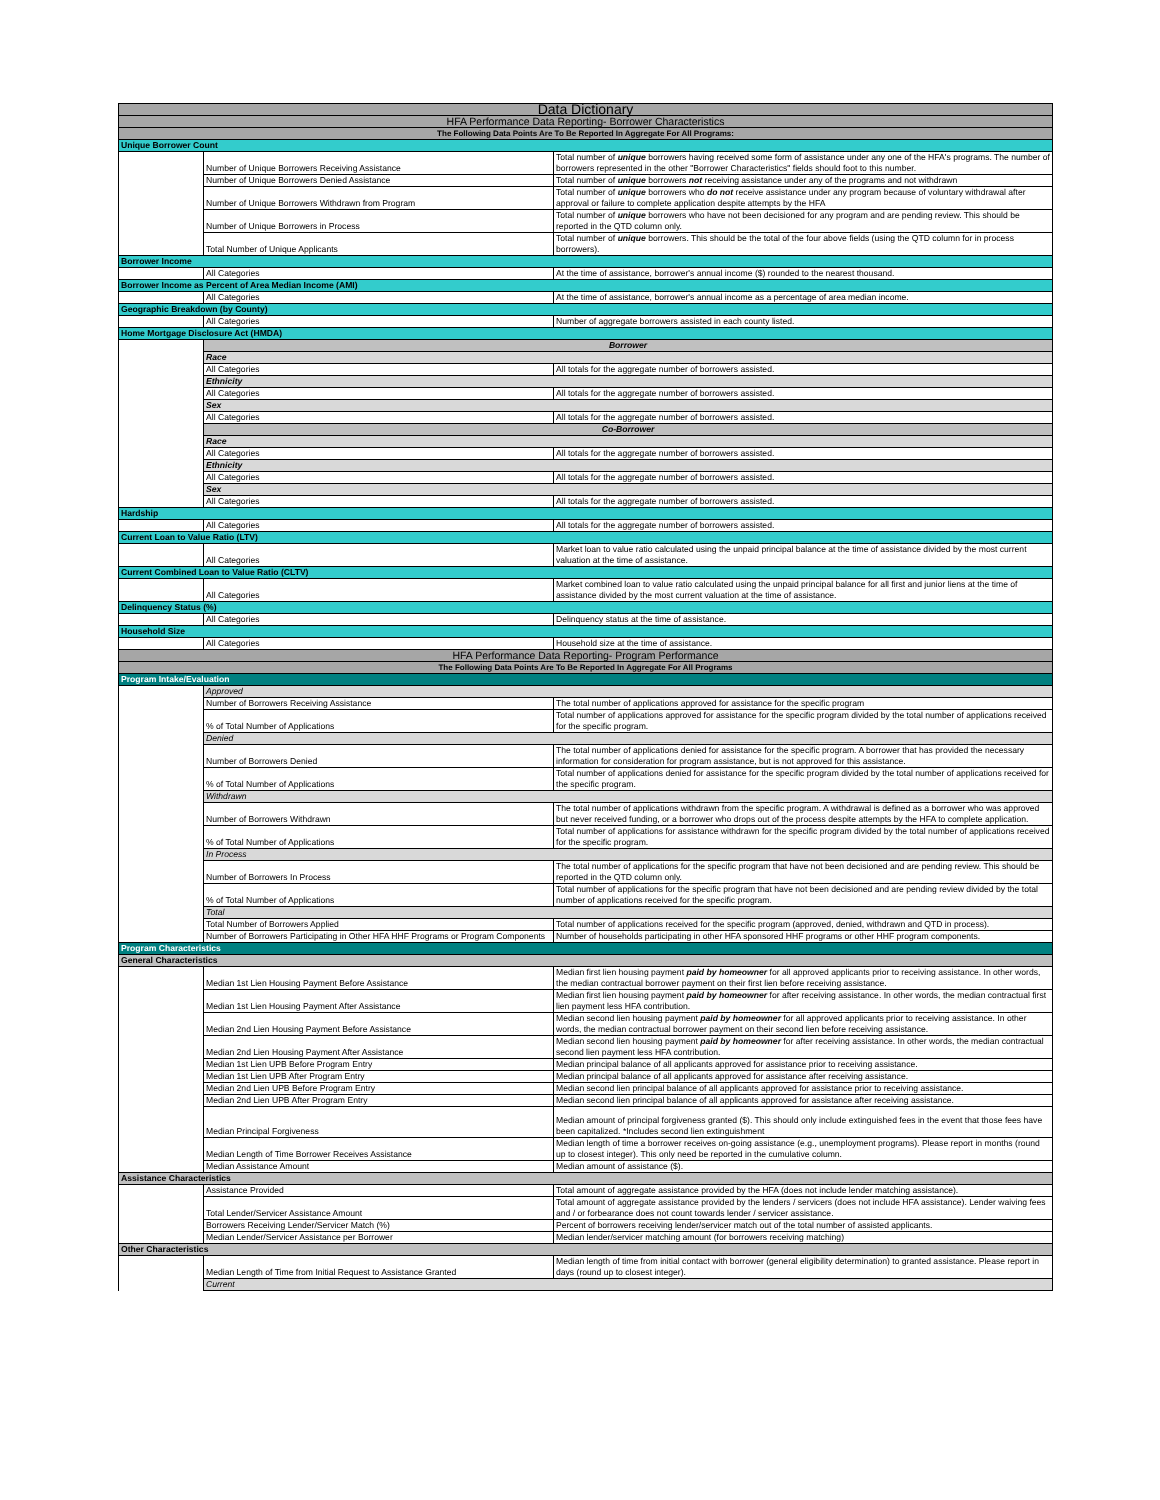| Data Dictionary | | |
| --- | --- | --- |
| HFA Performance Data Reporting- Borrower Characteristics | | |
| The Following Data Points Are To Be Reported In Aggregate For All Programs: | | |
| Unique Borrower Count | | |
| | Number of Unique Borrowers Receiving Assistance | Total number of unique borrowers having received some form of assistance under any one of the HFA's programs. The number of borrowers represented in the other "Borrower Characteristics" fields should foot to this number. |
| | Number of Unique Borrowers Denied Assistance | Total number of unique borrowers not receiving assistance under any of the programs and not withdrawn |
| | Number of Unique Borrowers Withdrawn from Program | Total number of unique borrowers who do not receive assistance under any program because of voluntary withdrawal after approval or failure to complete application despite attempts by the HFA |
| | Number of Unique Borrowers in Process | Total number of unique borrowers who have not been decisioned for any program and are pending review. This should be reported in the QTD column only. |
| | Total Number of Unique Applicants | Total number of unique borrowers. This should be the total of the four above fields (using the QTD column for in process borrowers). |
| Borrower Income | | |
| | All Categories | At the time of assistance, borrower's annual income ($) rounded to the nearest thousand. |
| Borrower Income as Percent of Area Median Income (AMI) | | |
| | All Categories | At the time of assistance, borrower's annual income as a percentage of area median income. |
| Geographic Breakdown (by County) | | |
| | All Categories | Number of aggregate borrowers assisted in each county listed. |
| Home Mortgage Disclosure Act (HMDA) | | |
| | Borrower | |
| | Race | |
| | All Categories | All totals for the aggregate number of borrowers assisted. |
| | Ethnicity | |
| | All Categories | All totals for the aggregate number of borrowers assisted. |
| | Sex | |
| | All Categories | All totals for the aggregate number of borrowers assisted. |
| | Co-Borrower | |
| | Race | |
| | All Categories | All totals for the aggregate number of borrowers assisted. |
| | Ethnicity | |
| | All Categories | All totals for the aggregate number of borrowers assisted. |
| | Sex | |
| | All Categories | All totals for the aggregate number of borrowers assisted. |
| Hardship | | |
| | All Categories | All totals for the aggregate number of borrowers assisted. |
| Current Loan to Value Ratio (LTV) | | |
| | All Categories | Market loan to value ratio calculated using the unpaid principal balance at the time of assistance divided by the most current valuation at the time of assistance. |
| Current Combined Loan to Value Ratio (CLTV) | | |
| | All Categories | Market combined loan to value ratio calculated using the unpaid principal balance for all first and junior liens at the time of assistance divided by the most current valuation at the time of assistance. |
| Delinquency Status (%) | | |
| | All Categories | Delinquency status at the time of assistance. |
| Household Size | | |
| | All Categories | Household size at the time of assistance. |
| HFA Performance Data Reporting- Program Performance | | |
| The Following Data Points Are To Be Reported In Aggregate For All Programs | | |
| Program Intake/Evaluation | | |
| | Approved | |
| | Number of Borrowers Receiving Assistance | The total number of applications approved for assistance for the specific program |
| | % of Total Number of Applications | Total number of applications approved for assistance for the specific program divided by the total number of applications received for the specific program. |
| | Denied | |
| | Number of Borrowers Denied | The total number of applications denied for assistance for the specific program. A borrower that has provided the necessary information for consideration for program assistance, but is not approved for this assistance. |
| | % of Total Number of Applications | Total number of applications denied for assistance for the specific program divided by the total number of applications received for the specific program. |
| | Withdrawn | |
| | Number of Borrowers Withdrawn | The total number of applications withdrawn from the specific program. A withdrawal is defined as a borrower who was approved but never received funding, or a borrower who drops out of the process despite attempts by the HFA to complete application. |
| | % of Total Number of Applications | Total number of applications for assistance withdrawn for the specific program divided by the total number of applications received for the specific program. |
| | In Process | |
| | Number of Borrowers In Process | The total number of applications for the specific program that have not been decisioned and are pending review. This should be reported in the QTD column only. |
| | % of Total Number of Applications | Total number of applications for the specific program that have not been decisioned and are pending review divided by the total number of applications received for the specific program. |
| | Total | |
| | Total Number of Borrowers Applied | Total number of applications received for the specific program (approved, denied, withdrawn and QTD in process). |
| | Number of Borrowers Participating in Other HFA HHF Programs or Program Components | Number of households participating in other HFA sponsored HHF programs or other HHF program components. |
| Program Characteristics | | |
| General Characteristics | | |
| | Median 1st Lien Housing Payment Before Assistance | Median first lien housing payment paid by homeowner for all approved applicants prior to receiving assistance. In other words, the median contractual borrower payment on their first lien before receiving assistance. |
| | Median 1st Lien Housing Payment After Assistance | Median first lien housing payment paid by homeowner for after receiving assistance. In other words, the median contractual first lien payment less HFA contribution. |
| | Median 2nd Lien Housing Payment Before Assistance | Median second lien housing payment paid by homeowner for all approved applicants prior to receiving assistance. In other words, the median contractual borrower payment on their second lien before receiving assistance. |
| | Median 2nd Lien Housing Payment After Assistance | Median second lien housing payment paid by homeowner for after receiving assistance. In other words, the median contractual second lien payment less HFA contribution. |
| | Median 1st Lien UPB Before Program Entry | Median principal balance of all applicants approved for assistance prior to receiving assistance. |
| | Median 1st Lien UPB After Program Entry | Median principal balance of all applicants approved for assistance after receiving assistance. |
| | Median 2nd Lien UPB Before Program Entry | Median second lien principal balance of all applicants approved for assistance prior to receiving assistance. |
| | Median 2nd Lien UPB After Program Entry | Median second lien principal balance of all applicants approved for assistance after receiving assistance. |
| | Median Principal Forgiveness | Median amount of principal forgiveness granted ($). This should only include extinguished fees in the event that those fees have been capitalized. *Includes second lien extinguishment |
| | Median Length of Time Borrower Receives Assistance | Median length of time a borrower receives on-going assistance (e.g., unemployment programs). Please report in months (round up to closest integer). This only need be reported in the cumulative column. |
| | Median Assistance Amount | Median amount of assistance ($). |
| Assistance Characteristics | | |
| | Assistance Provided | Total amount of aggregate assistance provided by the HFA (does not include lender matching assistance). |
| | Total Lender/Servicer Assistance Amount | Total amount of aggregate assistance provided by the lenders / servicers (does not include HFA assistance). Lender waiving fees and / or forbearance does not count towards lender / servicer assistance. |
| | Borrowers Receiving Lender/Servicer Match (%) | Percent of borrowers receiving lender/servicer match out of the total number of assisted applicants. |
| | Median Lender/Servicer Assistance per Borrower | Median lender/servicer matching amount (for borrowers receiving matching) |
| Other Characteristics | | |
| | Median Length of Time from Initial Request to Assistance Granted | Median length of time from initial contact with borrower (general eligibility determination) to granted assistance. Please report in days (round up to closest integer). |
| | Current | |